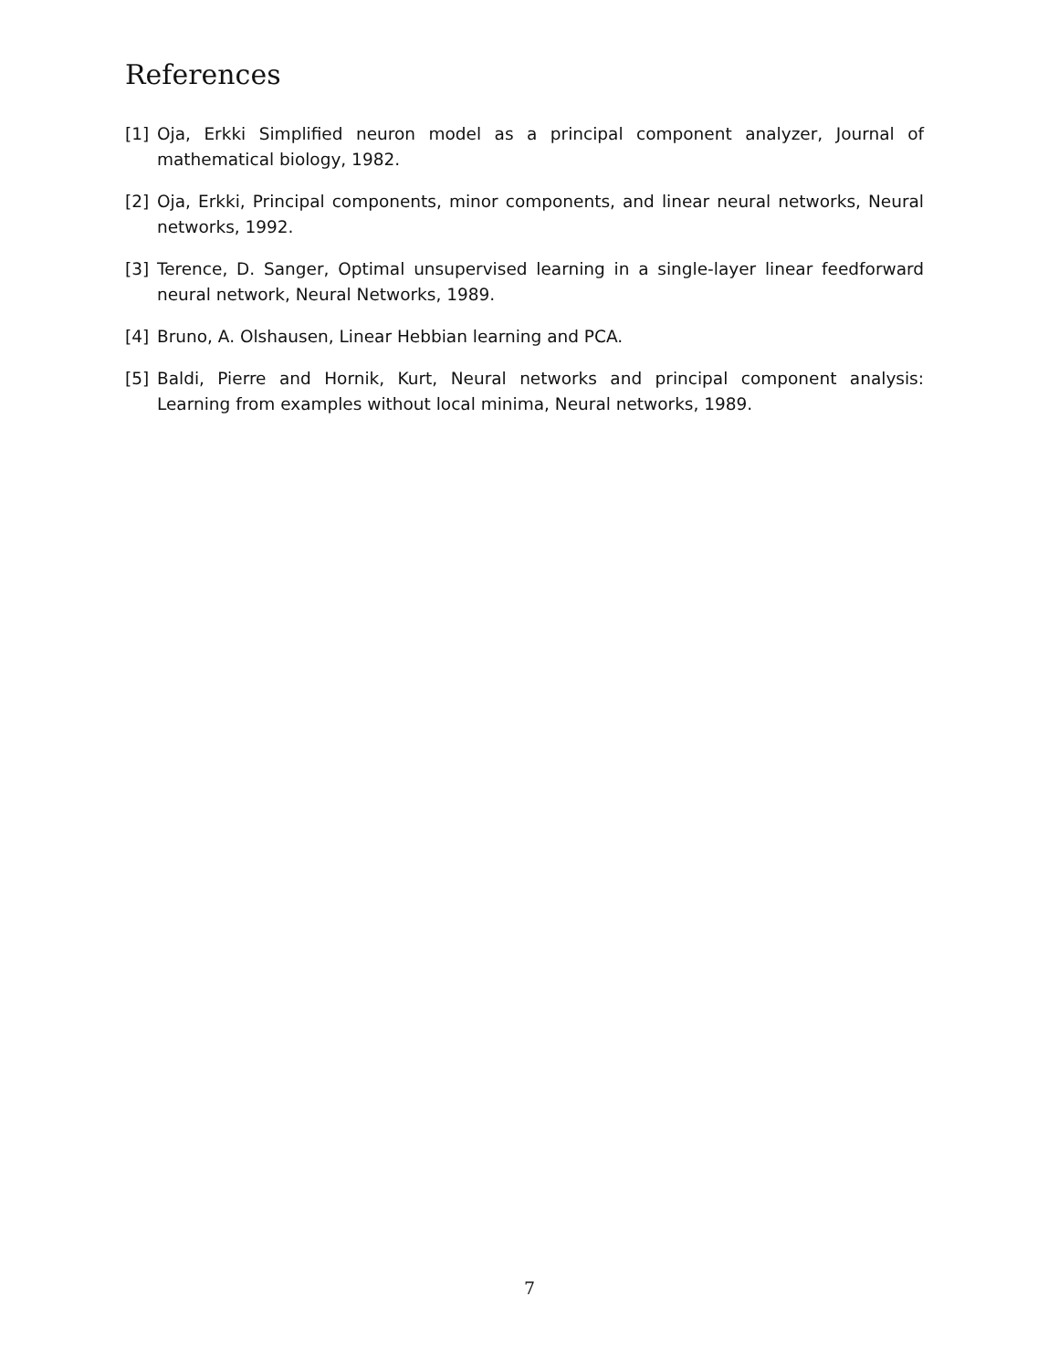References
[1] Oja, Erkki Simplified neuron model as a principal component analyzer, Journal of mathematical biology, 1982.
[2] Oja, Erkki, Principal components, minor components, and linear neural networks, Neural networks, 1992.
[3] Terence, D. Sanger, Optimal unsupervised learning in a single-layer linear feedforward neural network, Neural Networks, 1989.
[4] Bruno, A. Olshausen, Linear Hebbian learning and PCA.
[5] Baldi, Pierre and Hornik, Kurt, Neural networks and principal component analysis: Learning from examples without local minima, Neural networks, 1989.
7